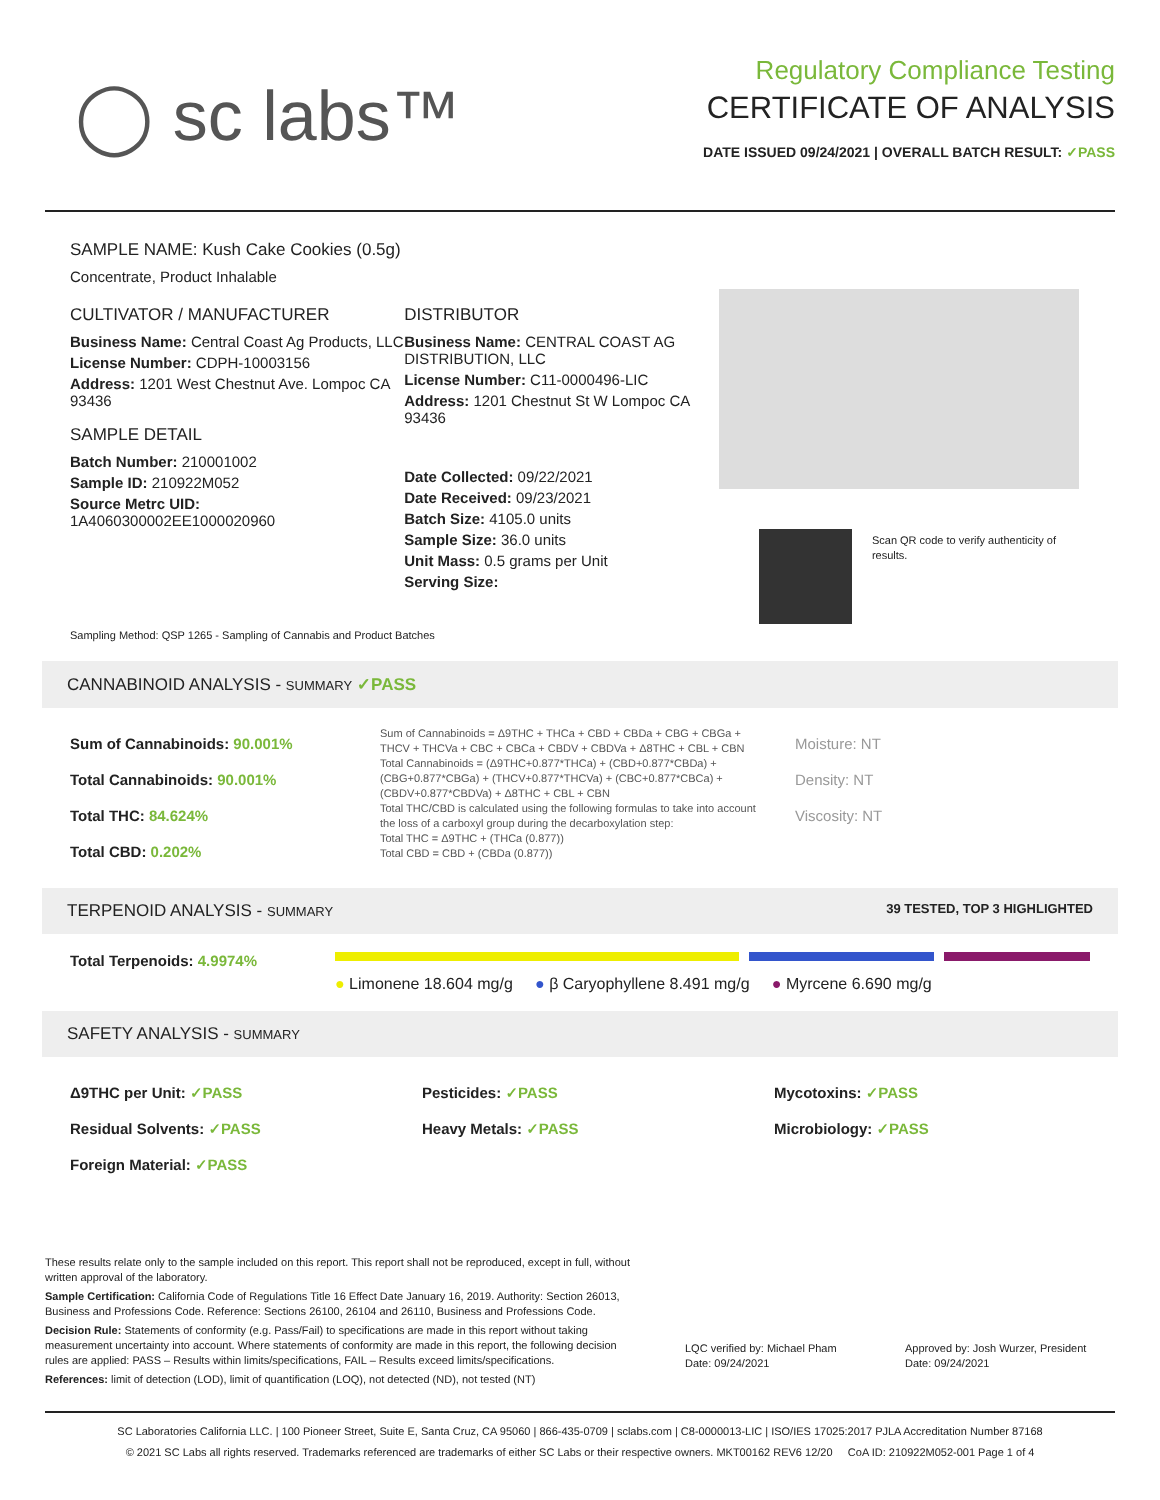◯ sc labs™
Regulatory Compliance Testing
CERTIFICATE OF ANALYSIS
DATE ISSUED 09/24/2021 | OVERALL BATCH RESULT: ✓PASS
SAMPLE NAME: Kush Cake Cookies (0.5g)
Concentrate, Product Inhalable
CULTIVATOR / MANUFACTURER
Business Name: Central Coast Ag Products, LLC
License Number: CDPH-10003156
Address: 1201 West Chestnut Ave. Lompoc CA 93436
SAMPLE DETAIL
Batch Number: 210001002
Sample ID: 210922M052
Source Metrc UID:
1A4060300002EE1000020960
DISTRIBUTOR
Business Name: CENTRAL COAST AG DISTRIBUTION, LLC
License Number: C11-0000496-LIC
Address: 1201 Chestnut St W Lompoc CA 93436
Date Collected: 09/22/2021
Date Received: 09/23/2021
Batch Size: 4105.0 units
Sample Size: 36.0 units
Unit Mass: 0.5 grams per Unit
Serving Size:
Scan QR code to verify authenticity of results.
Sampling Method: QSP 1265 - Sampling of Cannabis and Product Batches
CANNABINOID ANALYSIS - SUMMARY ✓PASS
Sum of Cannabinoids: 90.001%
Total Cannabinoids: 90.001%
Total THC: 84.624%
Total CBD: 0.202%
Sum of Cannabinoids = Δ9THC + THCa + CBD + CBDa + CBG + CBGa + THCV + THCVa + CBC + CBCa + CBDV + CBDVa + Δ8THC + CBL + CBN
Total Cannabinoids = (Δ9THC+0.877*THCa) + (CBD+0.877*CBDa) + (CBG+0.877*CBGa) + (THCV+0.877*THCVa) + (CBC+0.877*CBCa) + (CBDV+0.877*CBDVa) + Δ8THC + CBL + CBN
Total THC/CBD is calculated using the following formulas to take into account the loss of a carboxyl group during the decarboxylation step:
Total THC = Δ9THC + (THCa (0.877))
Total CBD = CBD + (CBDa (0.877))
Moisture: NT
Density: NT
Viscosity: NT
TERPENOID ANALYSIS - SUMMARY 39 TESTED, TOP 3 HIGHLIGHTED
Total Terpenoids: 4.9974%
● Limonene 18.604 mg/g ● β Caryophyllene 8.491 mg/g ● Myrcene 6.690 mg/g
SAFETY ANALYSIS - SUMMARY
Δ9THC per Unit: ✓PASS
Residual Solvents: ✓PASS
Foreign Material: ✓PASS
Pesticides: ✓PASS
Heavy Metals: ✓PASS
Mycotoxins: ✓PASS
Microbiology: ✓PASS
These results relate only to the sample included on this report. This report shall not be reproduced, except in full, without written approval of the laboratory.
Sample Certification: California Code of Regulations Title 16 Effect Date January 16, 2019. Authority: Section 26013, Business and Professions Code. Reference: Sections 26100, 26104 and 26110, Business and Professions Code.
Decision Rule: Statements of conformity (e.g. Pass/Fail) to specifications are made in this report without taking measurement uncertainty into account. Where statements of conformity are made in this report, the following decision rules are applied: PASS – Results within limits/specifications, FAIL – Results exceed limits/specifications.
References: limit of detection (LOD), limit of quantification (LOQ), not detected (ND), not tested (NT)
LQC verified by: Michael Pham
Date: 09/24/2021
Approved by: Josh Wurzer, President
Date: 09/24/2021
SC Laboratories California LLC. | 100 Pioneer Street, Suite E, Santa Cruz, CA 95060 | 866-435-0709 | sclabs.com | C8-0000013-LIC | ISO/IES 17025:2017 PJLA Accreditation Number 87168
© 2021 SC Labs all rights reserved. Trademarks referenced are trademarks of either SC Labs or their respective owners. MKT00162 REV6 12/20 CoA ID: 210922M052-001 Page 1 of 4